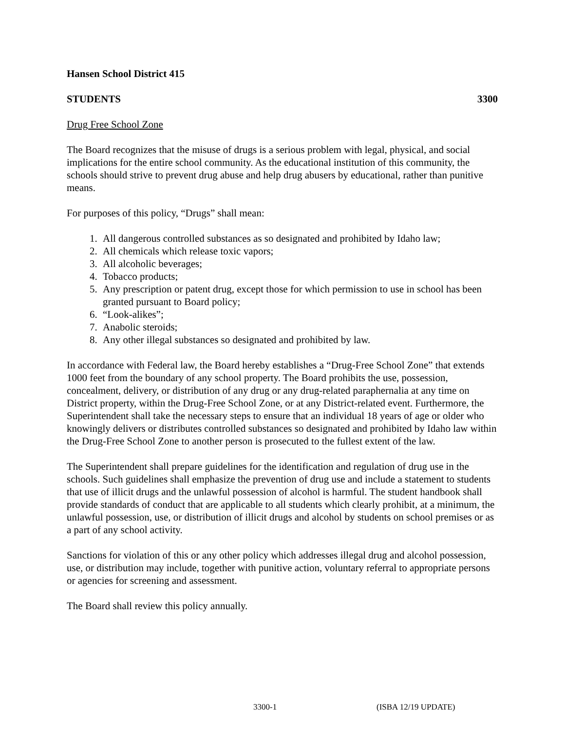Hansen School District 415
STUDENTS 3300
Drug Free School Zone
The Board recognizes that the misuse of drugs is a serious problem with legal, physical, and social implications for the entire school community. As the educational institution of this community, the schools should strive to prevent drug abuse and help drug abusers by educational, rather than punitive means.
For purposes of this policy, “Drugs” shall mean:
1. All dangerous controlled substances as so designated and prohibited by Idaho law;
2. All chemicals which release toxic vapors;
3. All alcoholic beverages;
4. Tobacco products;
5. Any prescription or patent drug, except those for which permission to use in school has been granted pursuant to Board policy;
6. “Look-alikes”;
7. Anabolic steroids;
8. Any other illegal substances so designated and prohibited by law.
In accordance with Federal law, the Board hereby establishes a “Drug-Free School Zone” that extends 1000 feet from the boundary of any school property. The Board prohibits the use, possession, concealment, delivery, or distribution of any drug or any drug-related paraphernalia at any time on District property, within the Drug-Free School Zone, or at any District-related event. Furthermore, the Superintendent shall take the necessary steps to ensure that an individual 18 years of age or older who knowingly delivers or distributes controlled substances so designated and prohibited by Idaho law within the Drug-Free School Zone to another person is prosecuted to the fullest extent of the law.
The Superintendent shall prepare guidelines for the identification and regulation of drug use in the schools. Such guidelines shall emphasize the prevention of drug use and include a statement to students that use of illicit drugs and the unlawful possession of alcohol is harmful. The student handbook shall provide standards of conduct that are applicable to all students which clearly prohibit, at a minimum, the unlawful possession, use, or distribution of illicit drugs and alcohol by students on school premises or as a part of any school activity.
Sanctions for violation of this or any other policy which addresses illegal drug and alcohol possession, use, or distribution may include, together with punitive action, voluntary referral to appropriate persons or agencies for screening and assessment.
The Board shall review this policy annually.
3300-1 (ISBA 12/19 UPDATE)